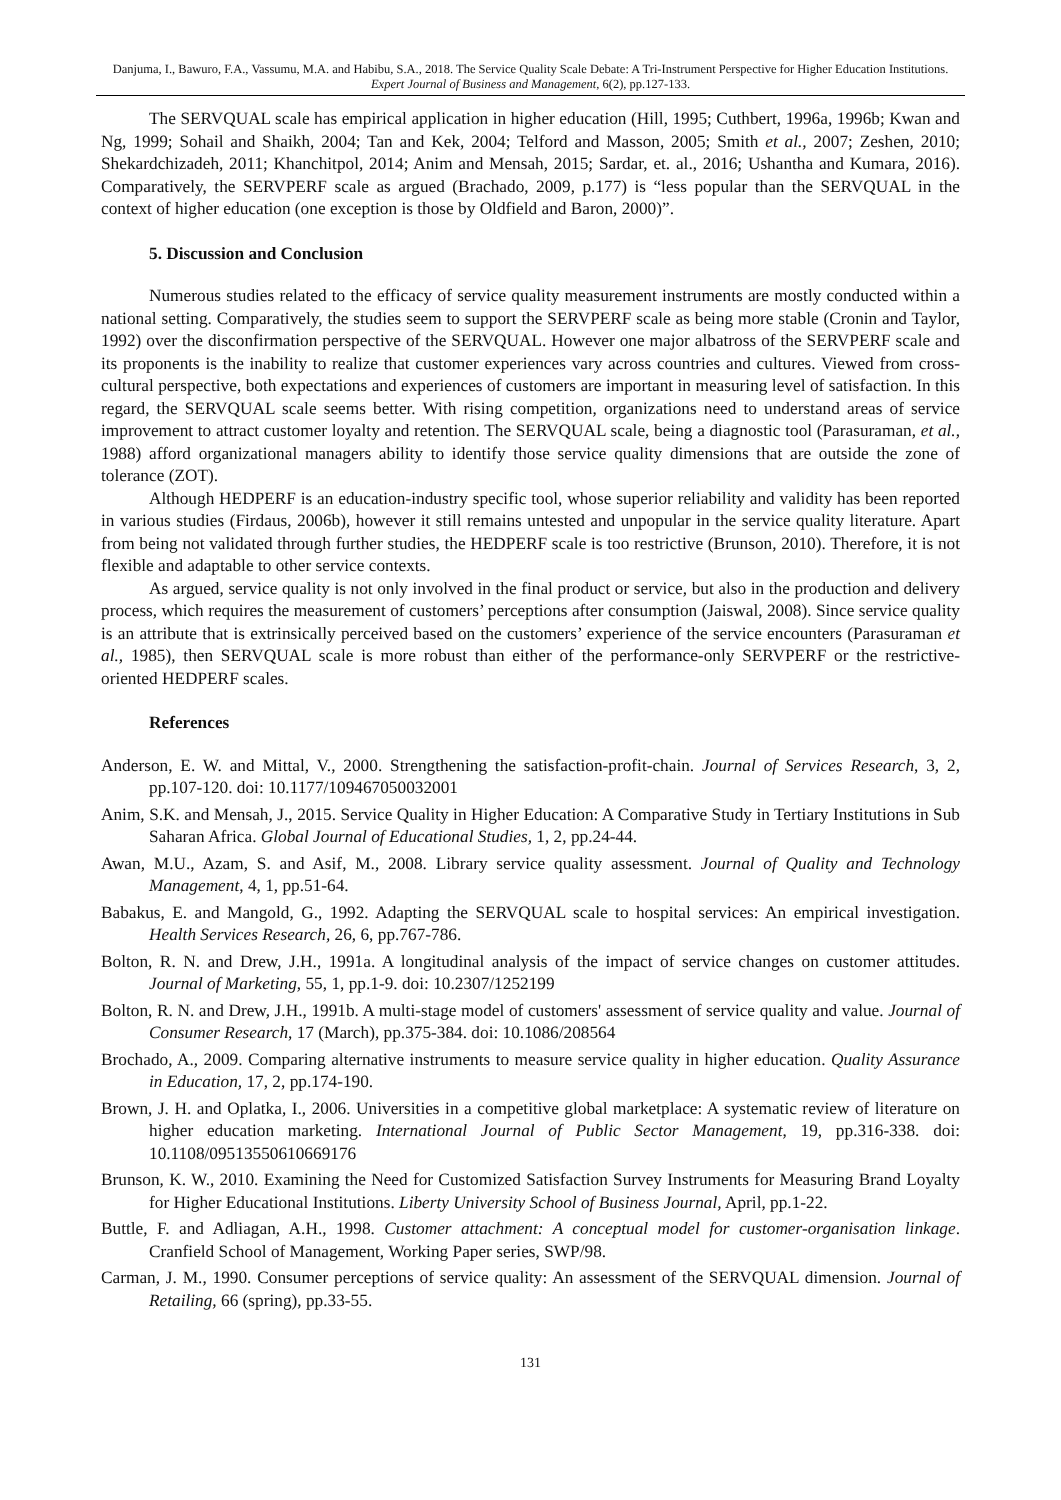Danjuma, I., Bawuro, F.A., Vassumu, M.A. and Habibu, S.A., 2018. The Service Quality Scale Debate: A Tri-Instrument Perspective for Higher Education Institutions. Expert Journal of Business and Management, 6(2), pp.127-133.
The SERVQUAL scale has empirical application in higher education (Hill, 1995; Cuthbert, 1996a, 1996b; Kwan and Ng, 1999; Sohail and Shaikh, 2004; Tan and Kek, 2004; Telford and Masson, 2005; Smith et al., 2007; Zeshen, 2010; Shekardchizadeh, 2011; Khanchitpol, 2014; Anim and Mensah, 2015; Sardar, et. al., 2016; Ushantha and Kumara, 2016). Comparatively, the SERVPERF scale as argued (Brachado, 2009, p.177) is “less popular than the SERVQUAL in the context of higher education (one exception is those by Oldfield and Baron, 2000)”.
5. Discussion and Conclusion
Numerous studies related to the efficacy of service quality measurement instruments are mostly conducted within a national setting. Comparatively, the studies seem to support the SERVPERF scale as being more stable (Cronin and Taylor, 1992) over the disconfirmation perspective of the SERVQUAL. However one major albatross of the SERVPERF scale and its proponents is the inability to realize that customer experiences vary across countries and cultures. Viewed from cross-cultural perspective, both expectations and experiences of customers are important in measuring level of satisfaction. In this regard, the SERVQUAL scale seems better. With rising competition, organizations need to understand areas of service improvement to attract customer loyalty and retention. The SERVQUAL scale, being a diagnostic tool (Parasuraman, et al., 1988) afford organizational managers ability to identify those service quality dimensions that are outside the zone of tolerance (ZOT).
Although HEDPERF is an education-industry specific tool, whose superior reliability and validity has been reported in various studies (Firdaus, 2006b), however it still remains untested and unpopular in the service quality literature. Apart from being not validated through further studies, the HEDPERF scale is too restrictive (Brunson, 2010). Therefore, it is not flexible and adaptable to other service contexts.
As argued, service quality is not only involved in the final product or service, but also in the production and delivery process, which requires the measurement of customers’ perceptions after consumption (Jaiswal, 2008). Since service quality is an attribute that is extrinsically perceived based on the customers’ experience of the service encounters (Parasuraman et al., 1985), then SERVQUAL scale is more robust than either of the performance-only SERVPERF or the restrictive-oriented HEDPERF scales.
References
Anderson, E. W. and Mittal, V., 2000. Strengthening the satisfaction-profit-chain. Journal of Services Research, 3, 2, pp.107-120. doi: 10.1177/109467050032001
Anim, S.K. and Mensah, J., 2015. Service Quality in Higher Education: A Comparative Study in Tertiary Institutions in Sub Saharan Africa. Global Journal of Educational Studies, 1, 2, pp.24-44.
Awan, M.U., Azam, S. and Asif, M., 2008. Library service quality assessment. Journal of Quality and Technology Management, 4, 1, pp.51-64.
Babakus, E. and Mangold, G., 1992. Adapting the SERVQUAL scale to hospital services: An empirical investigation. Health Services Research, 26, 6, pp.767-786.
Bolton, R. N. and Drew, J.H., 1991a. A longitudinal analysis of the impact of service changes on customer attitudes. Journal of Marketing, 55, 1, pp.1-9. doi: 10.2307/1252199
Bolton, R. N. and Drew, J.H., 1991b. A multi-stage model of customers' assessment of service quality and value. Journal of Consumer Research, 17 (March), pp.375-384. doi: 10.1086/208564
Brochado, A., 2009. Comparing alternative instruments to measure service quality in higher education. Quality Assurance in Education, 17, 2, pp.174-190.
Brown, J. H. and Oplatka, I., 2006. Universities in a competitive global marketplace: A systematic review of literature on higher education marketing. International Journal of Public Sector Management, 19, pp.316-338. doi: 10.1108/09513550610669176
Brunson, K. W., 2010. Examining the Need for Customized Satisfaction Survey Instruments for Measuring Brand Loyalty for Higher Educational Institutions. Liberty University School of Business Journal, April, pp.1-22.
Buttle, F. and Adliagan, A.H., 1998. Customer attachment: A conceptual model for customer-organisation linkage. Cranfield School of Management, Working Paper series, SWP/98.
Carman, J. M., 1990. Consumer perceptions of service quality: An assessment of the SERVQUAL dimension. Journal of Retailing, 66 (spring), pp.33-55.
131